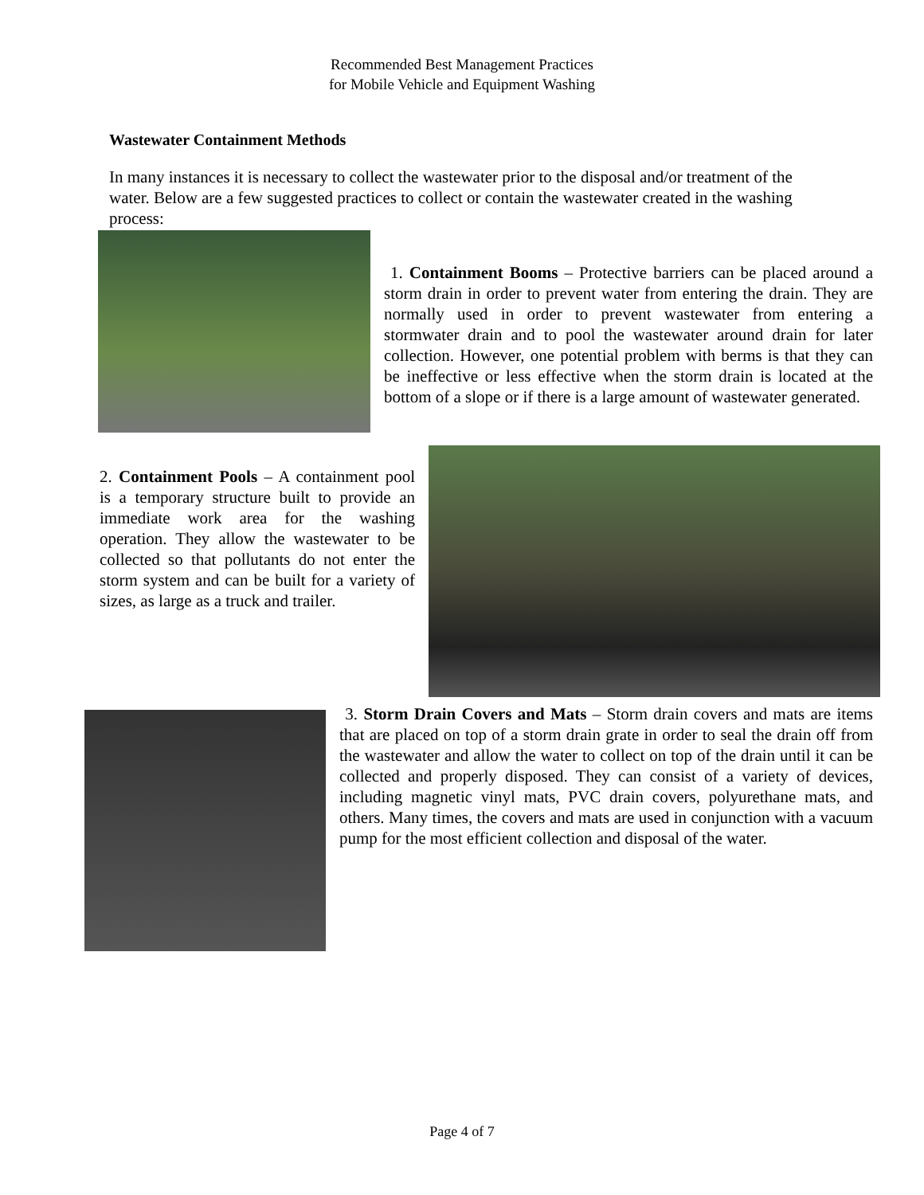Recommended Best Management Practices
for Mobile Vehicle and Equipment Washing
Wastewater Containment Methods
In many instances it is necessary to collect the wastewater prior to the disposal and/or treatment of the water. Below are a few suggested practices to collect or contain the wastewater created in the washing process:
1. Containment Booms – Protective barriers can be placed around a storm drain in order to prevent water from entering the drain. They are normally used in order to prevent wastewater from entering a stormwater drain and to pool the wastewater around drain for later collection. However, one potential problem with berms is that they can be ineffective or less effective when the storm drain is located at the bottom of a slope or if there is a large amount of wastewater generated.
2. Containment Pools – A containment pool is a temporary structure built to provide an immediate work area for the washing operation. They allow the wastewater to be collected so that pollutants do not enter the storm system and can be built for a variety of sizes, as large as a truck and trailer.
3. Storm Drain Covers and Mats – Storm drain covers and mats are items that are placed on top of a storm drain grate in order to seal the drain off from the wastewater and allow the water to collect on top of the drain until it can be collected and properly disposed. They can consist of a variety of devices, including magnetic vinyl mats, PVC drain covers, polyurethane mats, and others. Many times, the covers and mats are used in conjunction with a vacuum pump for the most efficient collection and disposal of the water.
Page 4 of 7